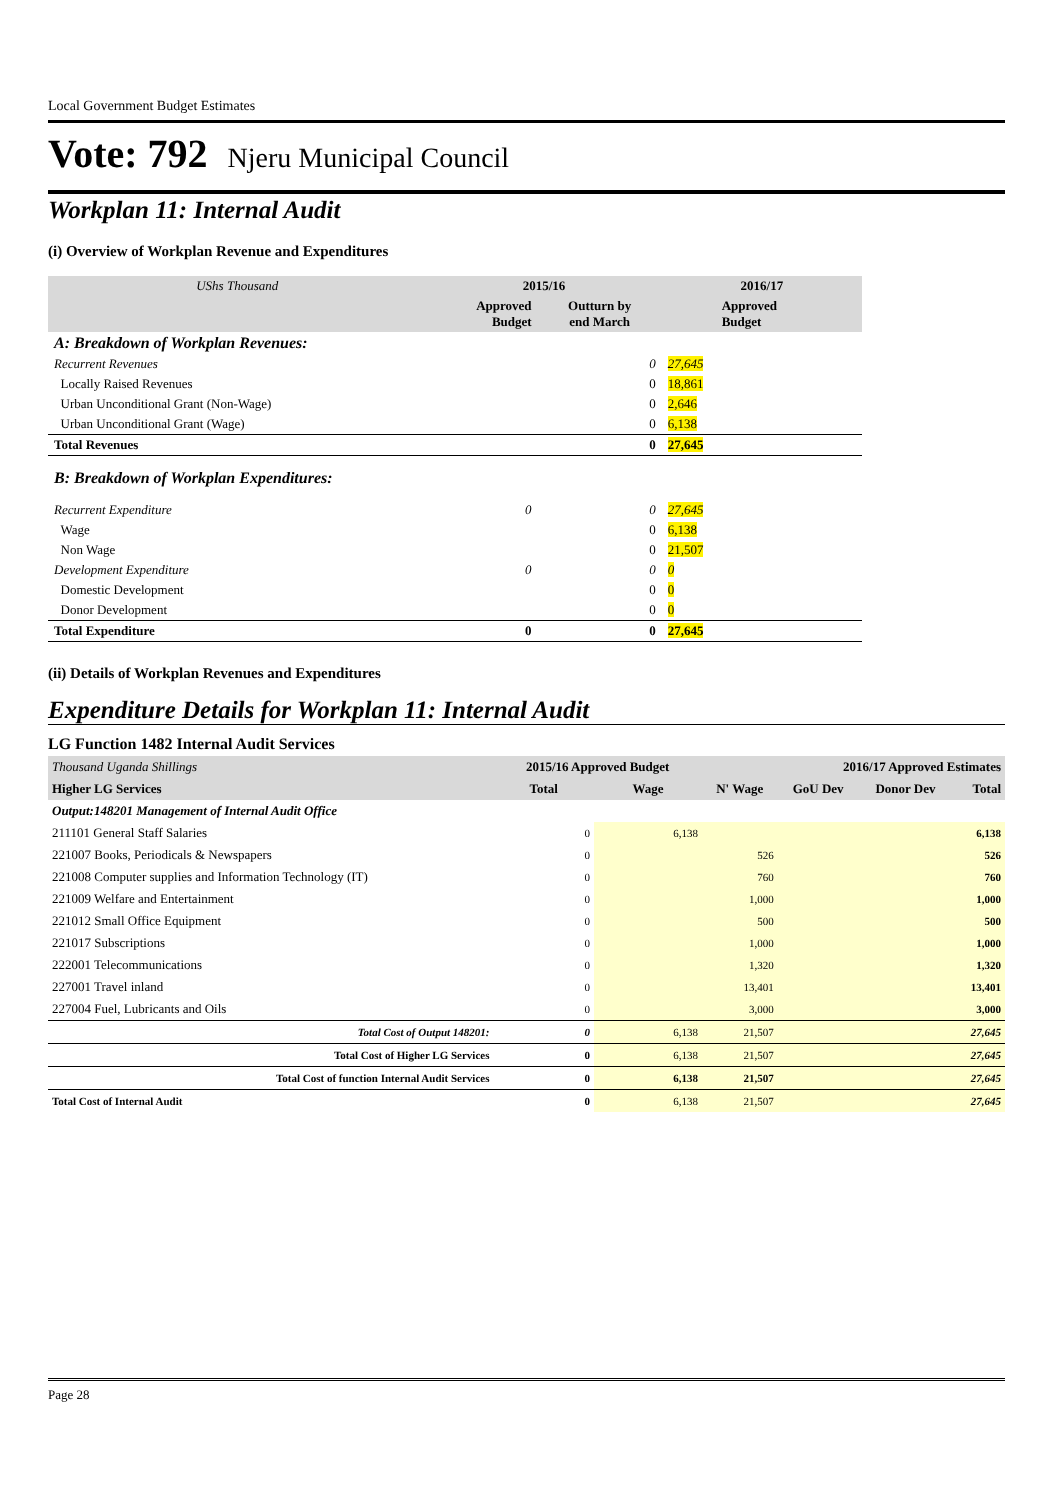Local Government Budget Estimates
Vote: 792 Njeru Municipal Council
Workplan 11: Internal Audit
(i) Overview of Workplan Revenue and Expenditures
| UShs Thousand | 2015/16 | | 2016/17 |
| | Approved Budget | Outturn by end March | Approved Budget |
| A: Breakdown of Workplan Revenues: | | | |
| Recurrent Revenues | | 0 | 27,645 |
| Locally Raised Revenues | | 0 | 18,861 |
| Urban Unconditional Grant (Non-Wage) | | 0 | 2,646 |
| Urban Unconditional Grant (Wage) | | 0 | 6,138 |
| Total Revenues | | 0 | 27,645 |
| B: Breakdown of Workplan Expenditures: | | | |
| Recurrent Expenditure | 0 | 0 | 27,645 |
| Wage | | 0 | 6,138 |
| Non Wage | | 0 | 21,507 |
| Development Expenditure | 0 | 0 | 0 |
| Domestic Development | | 0 | 0 |
| Donor Development | | 0 | 0 |
| Total Expenditure | 0 | 0 | 27,645 |
(ii) Details of Workplan Revenues and Expenditures
Expenditure Details for Workplan 11: Internal Audit
LG Function 1482 Internal Audit Services
| Thousand Uganda Shillings | 2015/16 Approved Budget | | 2016/17 Approved Estimates | | | |
| Higher LG Services | Total | Wage | N' Wage | GoU Dev | Donor Dev | Total |
| Output:148201 Management of Internal Audit Office | | | | | | |
| 211101 General Staff Salaries | 0 | 6,138 | | | | 6,138 |
| 221007 Books, Periodicals & Newspapers | 0 | | 526 | | | 526 |
| 221008 Computer supplies and Information Technology (IT) | 0 | | 760 | | | 760 |
| 221009 Welfare and Entertainment | 0 | | 1,000 | | | 1,000 |
| 221012 Small Office Equipment | 0 | | 500 | | | 500 |
| 221017 Subscriptions | 0 | | 1,000 | | | 1,000 |
| 222001 Telecommunications | 0 | | 1,320 | | | 1,320 |
| 227001 Travel inland | 0 | | 13,401 | | | 13,401 |
| 227004 Fuel, Lubricants and Oils | 0 | | 3,000 | | | 3,000 |
| Total Cost of Output 148201: | 0 | 6,138 | 21,507 | | | 27,645 |
| Total Cost of Higher LG Services | 0 | 6,138 | 21,507 | | | 27,645 |
| Total Cost of function Internal Audit Services | 0 | 6,138 | 21,507 | | | 27,645 |
| Total Cost of Internal Audit | 0 | 6,138 | 21,507 | | | 27,645 |
Page 28